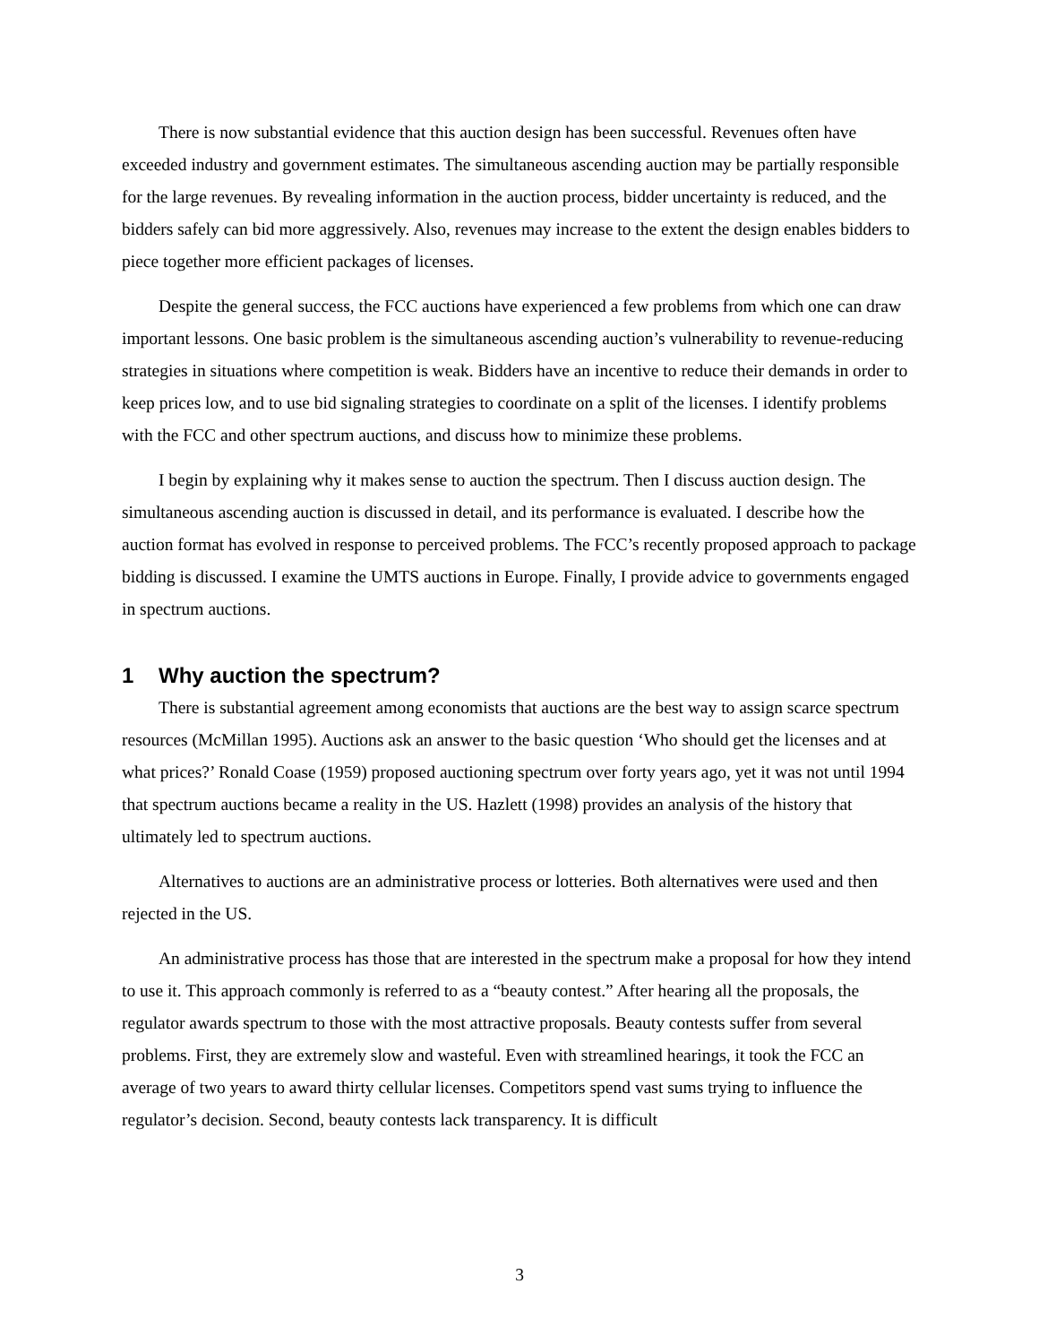There is now substantial evidence that this auction design has been successful. Revenues often have exceeded industry and government estimates. The simultaneous ascending auction may be partially responsible for the large revenues. By revealing information in the auction process, bidder uncertainty is reduced, and the bidders safely can bid more aggressively. Also, revenues may increase to the extent the design enables bidders to piece together more efficient packages of licenses.
Despite the general success, the FCC auctions have experienced a few problems from which one can draw important lessons. One basic problem is the simultaneous ascending auction’s vulnerability to revenue-reducing strategies in situations where competition is weak. Bidders have an incentive to reduce their demands in order to keep prices low, and to use bid signaling strategies to coordinate on a split of the licenses. I identify problems with the FCC and other spectrum auctions, and discuss how to minimize these problems.
I begin by explaining why it makes sense to auction the spectrum. Then I discuss auction design. The simultaneous ascending auction is discussed in detail, and its performance is evaluated. I describe how the auction format has evolved in response to perceived problems. The FCC’s recently proposed approach to package bidding is discussed. I examine the UMTS auctions in Europe. Finally, I provide advice to governments engaged in spectrum auctions.
1 Why auction the spectrum?
There is substantial agreement among economists that auctions are the best way to assign scarce spectrum resources (McMillan 1995). Auctions ask an answer to the basic question ‘Who should get the licenses and at what prices?’ Ronald Coase (1959) proposed auctioning spectrum over forty years ago, yet it was not until 1994 that spectrum auctions became a reality in the US. Hazlett (1998) provides an analysis of the history that ultimately led to spectrum auctions.
Alternatives to auctions are an administrative process or lotteries. Both alternatives were used and then rejected in the US.
An administrative process has those that are interested in the spectrum make a proposal for how they intend to use it. This approach commonly is referred to as a “beauty contest.” After hearing all the proposals, the regulator awards spectrum to those with the most attractive proposals. Beauty contests suffer from several problems. First, they are extremely slow and wasteful. Even with streamlined hearings, it took the FCC an average of two years to award thirty cellular licenses. Competitors spend vast sums trying to influence the regulator’s decision. Second, beauty contests lack transparency. It is difficult
3